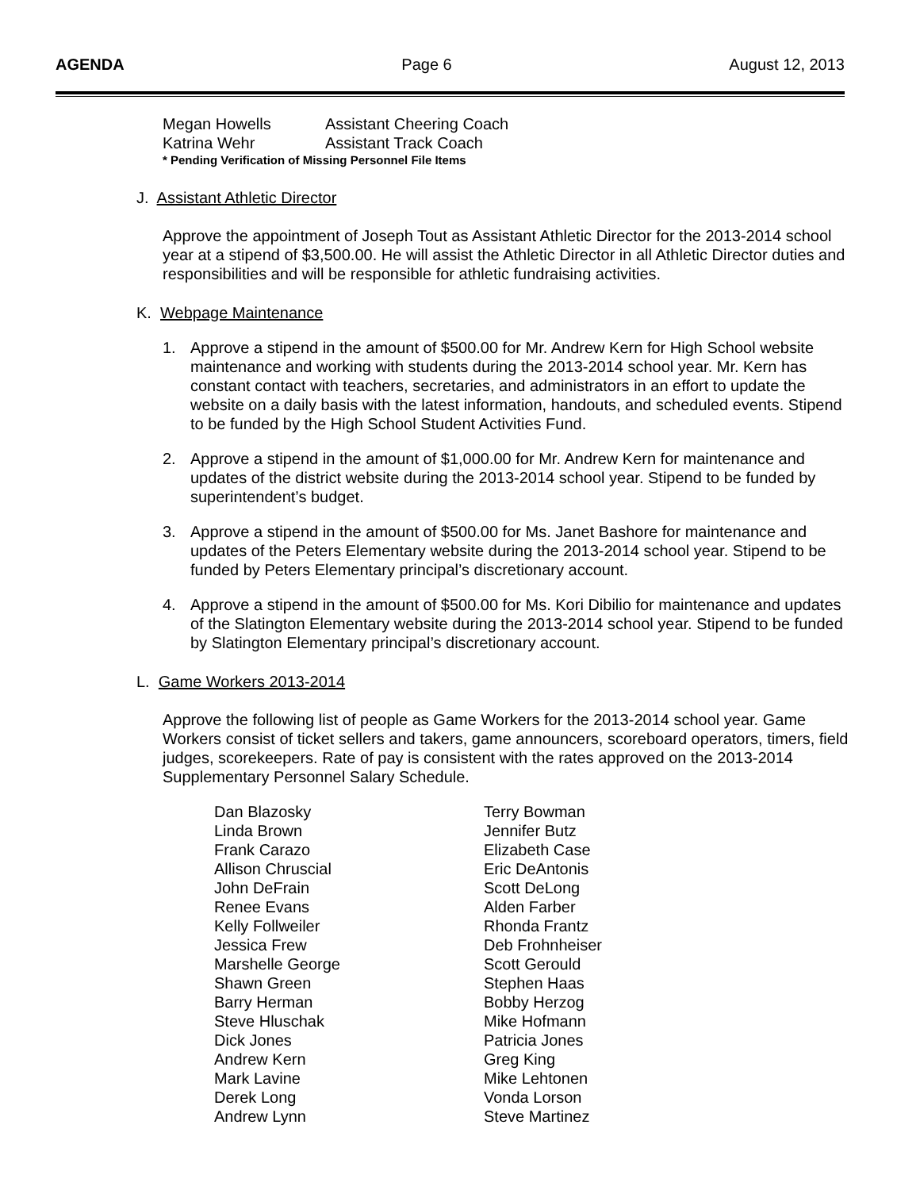AGENDA Page 6 August 12, 2013
Megan Howells Assistant Cheering Coach
Katrina Wehr Assistant Track Coach
* Pending Verification of Missing Personnel File Items
J. Assistant Athletic Director
Approve the appointment of Joseph Tout as Assistant Athletic Director for the 2013-2014 school year at a stipend of $3,500.00. He will assist the Athletic Director in all Athletic Director duties and responsibilities and will be responsible for athletic fundraising activities.
K. Webpage Maintenance
1. Approve a stipend in the amount of $500.00 for Mr. Andrew Kern for High School website maintenance and working with students during the 2013-2014 school year. Mr. Kern has constant contact with teachers, secretaries, and administrators in an effort to update the website on a daily basis with the latest information, handouts, and scheduled events. Stipend to be funded by the High School Student Activities Fund.
2. Approve a stipend in the amount of $1,000.00 for Mr. Andrew Kern for maintenance and updates of the district website during the 2013-2014 school year. Stipend to be funded by superintendent’s budget.
3. Approve a stipend in the amount of $500.00 for Ms. Janet Bashore for maintenance and updates of the Peters Elementary website during the 2013-2014 school year. Stipend to be funded by Peters Elementary principal’s discretionary account.
4. Approve a stipend in the amount of $500.00 for Ms. Kori Dibilio for maintenance and updates of the Slatington Elementary website during the 2013-2014 school year. Stipend to be funded by Slatington Elementary principal’s discretionary account.
L. Game Workers 2013-2014
Approve the following list of people as Game Workers for the 2013-2014 school year. Game Workers consist of ticket sellers and takers, game announcers, scoreboard operators, timers, field judges, scorekeepers. Rate of pay is consistent with the rates approved on the 2013-2014 Supplementary Personnel Salary Schedule.
| Dan Blazosky | Terry Bowman |
| Linda Brown | Jennifer Butz |
| Frank Carazo | Elizabeth Case |
| Allison Chruscial | Eric DeAntonis |
| John DeFrain | Scott DeLong |
| Renee Evans | Alden Farber |
| Kelly Follweiler | Rhonda Frantz |
| Jessica Frew | Deb Frohnheiser |
| Marshelle George | Scott Gerould |
| Shawn Green | Stephen Haas |
| Barry Herman | Bobby Herzog |
| Steve Hluschak | Mike Hofmann |
| Dick Jones | Patricia Jones |
| Andrew Kern | Greg King |
| Mark Lavine | Mike Lehtonen |
| Derek Long | Vonda Lorson |
| Andrew Lynn | Steve Martinez |